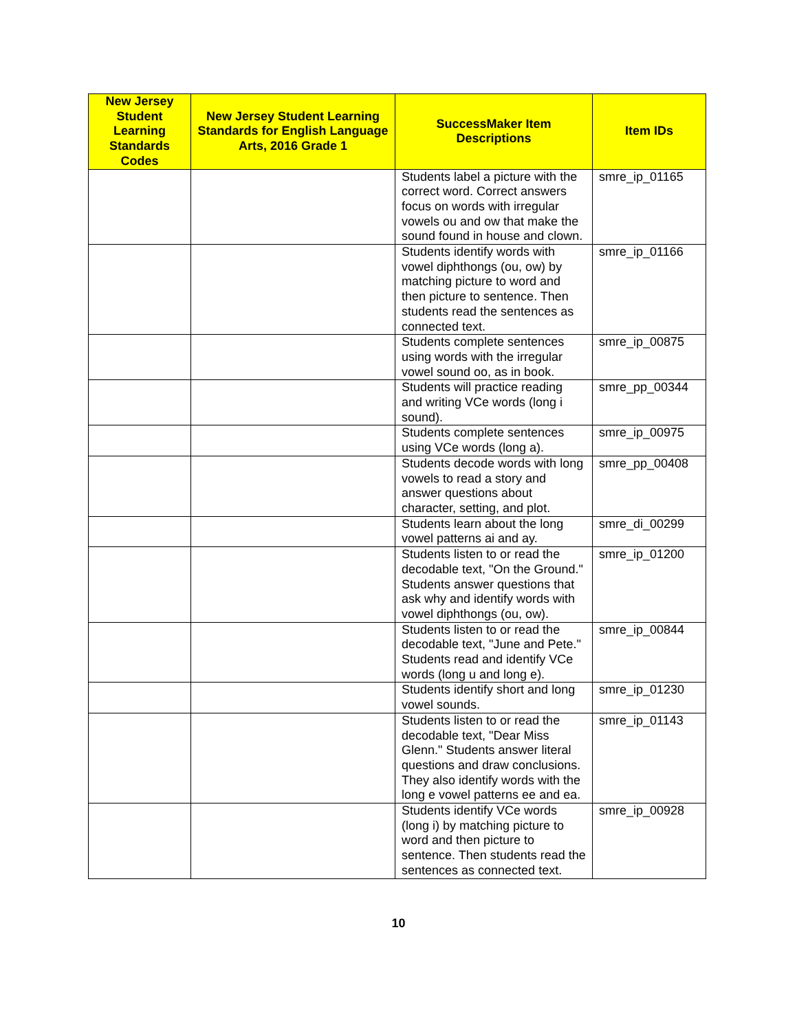| New Jersey Student Learning Standards Codes | New Jersey Student Learning Standards for English Language Arts, 2016 Grade 1 | SuccessMaker Item Descriptions | Item IDs |
| --- | --- | --- | --- |
| | | Students label a picture with the correct word. Correct answers focus on words with irregular vowels ou and ow that make the sound found in house and clown. | smre_ip_01165 |
| | | Students identify words with vowel diphthongs (ou, ow) by matching picture to word and then picture to sentence. Then students read the sentences as connected text. | smre_ip_01166 |
| | | Students complete sentences using words with the irregular vowel sound oo, as in book. | smre_ip_00875 |
| | | Students will practice reading and writing VCe words (long i sound). | smre_pp_00344 |
| | | Students complete sentences using VCe words (long a). | smre_ip_00975 |
| | | Students decode words with long vowels to read a story and answer questions about character, setting, and plot. | smre_pp_00408 |
| | | Students learn about the long vowel patterns ai and ay. | smre_di_00299 |
| | | Students listen to or read the decodable text, "On the Ground." Students answer questions that ask why and identify words with vowel diphthongs (ou, ow). | smre_ip_01200 |
| | | Students listen to or read the decodable text, "June and Pete." Students read and identify VCe words (long u and long e). | smre_ip_00844 |
| | | Students identify short and long vowel sounds. | smre_ip_01230 |
| | | Students listen to or read the decodable text, "Dear Miss Glenn." Students answer literal questions and draw conclusions. They also identify words with the long e vowel patterns ee and ea. | smre_ip_01143 |
| | | Students identify VCe words (long i) by matching picture to word and then picture to sentence. Then students read the sentences as connected text. | smre_ip_00928 |
10